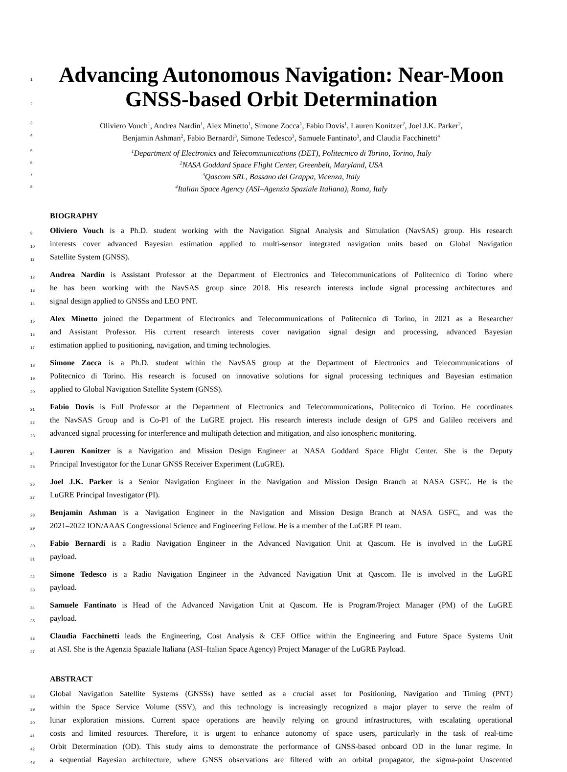1
Advancing Autonomous Navigation: Near-Moon
2
GNSS-based Orbit Determination
3
Oliviero Vouch<sup>1</sup>, Andrea Nardin<sup>1</sup>, Alex Minetto<sup>1</sup>, Simone Zocca<sup>1</sup>, Fabio Dovis<sup>1</sup>, Lauren Konitzer<sup>2</sup>, Joel J.K. Parker<sup>2</sup>,
4
Benjamin Ashman<sup>2</sup>, Fabio Bernardi<sup>3</sup>, Simone Tedesco<sup>3</sup>, Samuele Fantinato<sup>3</sup>, and Claudia Facchinetti<sup>4</sup>
5
<sup>1</sup> Department of Electronics and Telecommunications (DET), Politecnico di Torino, Torino, Italy
6
<sup>2</sup> NASA Goddard Space Flight Center, Greenbelt, Maryland, USA
7
<sup>3</sup> Qascom SRL, Bassano del Grappa, Vicenza, Italy
8
<sup>4</sup> Italian Space Agency (ASI–Agenzia Spaziale Italiana), Roma, Italy
BIOGRAPHY
9 Oliviero Vouch is a Ph.D. student working with the Navigation Signal Analysis and Simulation (NavSAS) group. His research
10 interests cover advanced Bayesian estimation applied to multi-sensor integrated navigation units based on Global Navigation
11 Satellite System (GNSS).
12 Andrea Nardin is Assistant Professor at the Department of Electronics and Telecommunications of Politecnico di Torino where
13 he has been working with the NavSAS group since 2018. His research interests include signal processing architectures and
14 signal design applied to GNSSs and LEO PNT.
15 Alex Minetto joined the Department of Electronics and Telecommunications of Politecnico di Torino, in 2021 as a Researcher
16 and Assistant Professor. His current research interests cover navigation signal design and processing, advanced Bayesian
17 estimation applied to positioning, navigation, and timing technologies.
18 Simone Zocca is a Ph.D. student within the NavSAS group at the Department of Electronics and Telecommunications of
19 Politecnico di Torino. His research is focused on innovative solutions for signal processing techniques and Bayesian estimation
20 applied to Global Navigation Satellite System (GNSS).
21 Fabio Dovis is Full Professor at the Department of Electronics and Telecommunications, Politecnico di Torino. He coordinates
22 the NavSAS Group and is Co-PI of the LuGRE project. His research interests include design of GPS and Galileo receivers and
23 advanced signal processing for interference and multipath detection and mitigation, and also ionospheric monitoring.
24 Lauren Konitzer is a Navigation and Mission Design Engineer at NASA Goddard Space Flight Center. She is the Deputy
25 Principal Investigator for the Lunar GNSS Receiver Experiment (LuGRE).
26 Joel J.K. Parker is a Senior Navigation Engineer in the Navigation and Mission Design Branch at NASA GSFC. He is the
27 LuGRE Principal Investigator (PI).
28 Benjamin Ashman is a Navigation Engineer in the Navigation and Mission Design Branch at NASA GSFC, and was the
29 2021–2022 ION/AAAS Congressional Science and Engineering Fellow. He is a member of the LuGRE PI team.
30 Fabio Bernardi is a Radio Navigation Engineer in the Advanced Navigation Unit at Qascom. He is involved in the LuGRE
31 payload.
32 Simone Tedesco is a Radio Navigation Engineer in the Advanced Navigation Unit at Qascom. He is involved in the LuGRE
33 payload.
34 Samuele Fantinato is Head of the Advanced Navigation Unit at Qascom. He is Program/Project Manager (PM) of the LuGRE
35 payload.
36 Claudia Facchinetti leads the Engineering, Cost Analysis & CEF Office within the Engineering and Future Space Systems Unit
37 at ASI. She is the Agenzia Spaziale Italiana (ASI–Italian Space Agency) Project Manager of the LuGRE Payload.
ABSTRACT
38 Global Navigation Satellite Systems (GNSSs) have settled as a crucial asset for Positioning, Navigation and Timing (PNT)
39 within the Space Service Volume (SSV), and this technology is increasingly recognized a major player to serve the realm of
40 lunar exploration missions. Current space operations are heavily relying on ground infrastructures, with escalating operational
41 costs and limited resources. Therefore, it is urgent to enhance autonomy of space users, particularly in the task of real-time
42 Orbit Determination (OD). This study aims to demonstrate the performance of GNSS-based onboard OD in the lunar regime. In
43 a sequential Bayesian architecture, where GNSS observations are filtered with an orbital propagator, the sigma-point Unscented